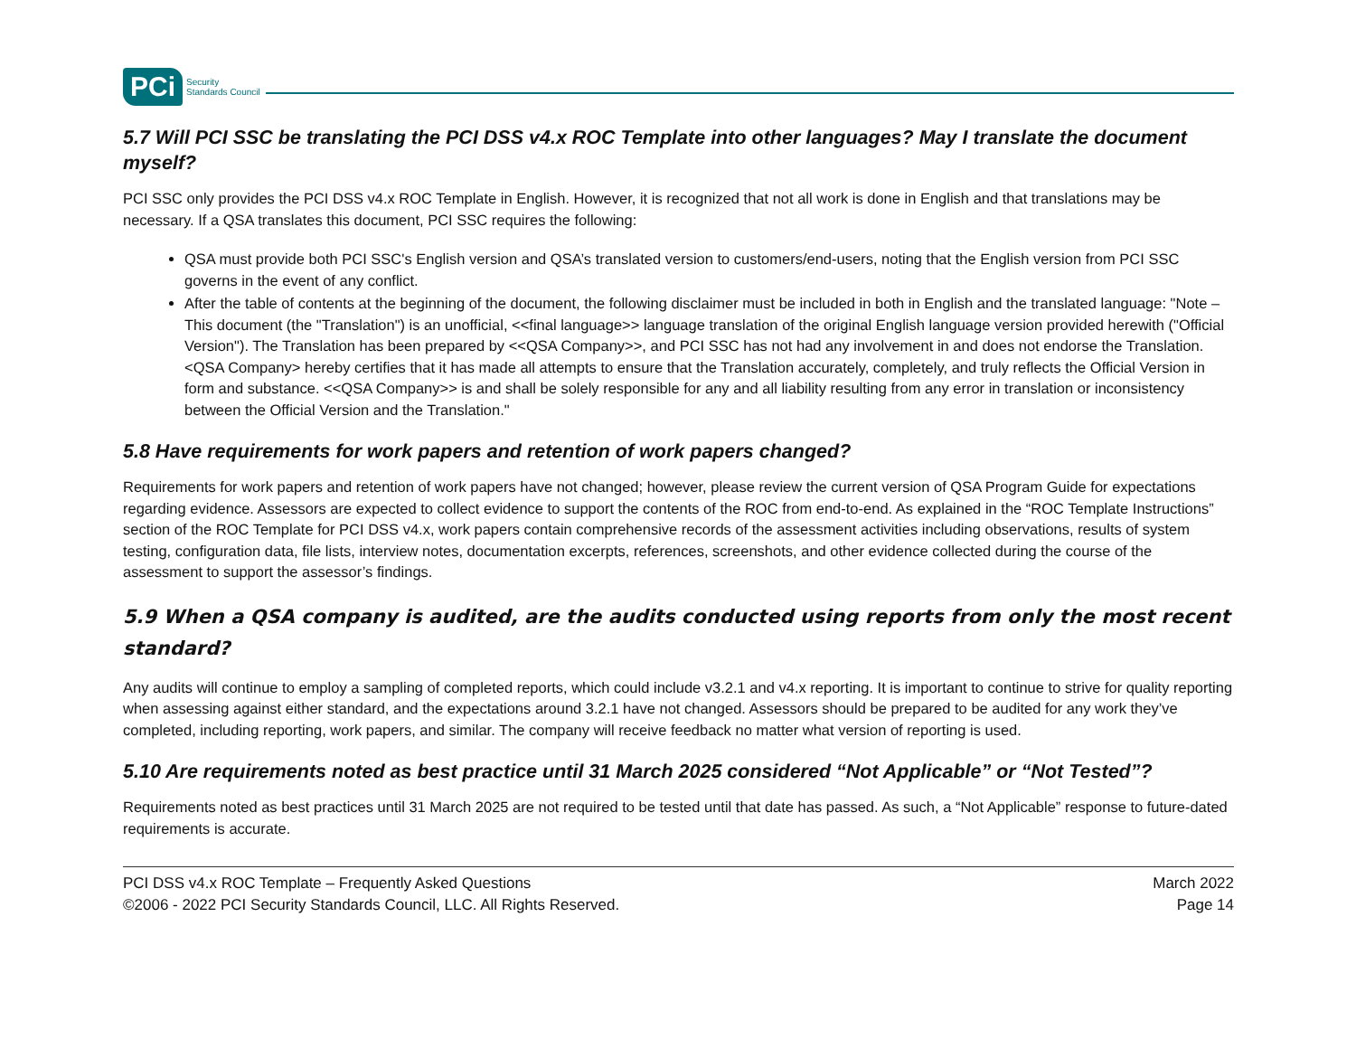PCi Security
Standards Council
5.7 Will PCI SSC be translating the PCI DSS v4.x ROC Template into other languages? May I translate the document myself?
PCI SSC only provides the PCI DSS v4.x ROC Template in English. However, it is recognized that not all work is done in English and that translations may be necessary. If a QSA translates this document, PCI SSC requires the following:
QSA must provide both PCI SSC's English version and QSA’s translated version to customers/end-users, noting that the English version from PCI SSC governs in the event of any conflict.
After the table of contents at the beginning of the document, the following disclaimer must be included in both in English and the translated language: "Note –This document (the "Translation") is an unofficial, <<final language>> language translation of the original English language version provided herewith ("Official Version"). The Translation has been prepared by <<QSA Company>>, and PCI SSC has not had any involvement in and does not endorse the Translation. <QSA Company> hereby certifies that it has made all attempts to ensure that the Translation accurately, completely, and truly reflects the Official Version in form and substance. <<QSA Company>> is and shall be solely responsible for any and all liability resulting from any error in translation or inconsistency between the Official Version and the Translation."
5.8 Have requirements for work papers and retention of work papers changed?
Requirements for work papers and retention of work papers have not changed; however, please review the current version of QSA Program Guide for expectations regarding evidence. Assessors are expected to collect evidence to support the contents of the ROC from end-to-end. As explained in the “ROC Template Instructions” section of the ROC Template for PCI DSS v4.x, work papers contain comprehensive records of the assessment activities including observations, results of system testing, configuration data, file lists, interview notes, documentation excerpts, references, screenshots, and other evidence collected during the course of the assessment to support the assessor’s findings.
5.9 When a QSA company is audited, are the audits conducted using reports from only the most recent standard?
Any audits will continue to employ a sampling of completed reports, which could include v3.2.1 and v4.x reporting. It is important to continue to strive for quality reporting when assessing against either standard, and the expectations around 3.2.1 have not changed. Assessors should be prepared to be audited for any work they’ve completed, including reporting, work papers, and similar. The company will receive feedback no matter what version of reporting is used.
5.10 Are requirements noted as best practice until 31 March 2025 considered “Not Applicable” or “Not Tested”?
Requirements noted as best practices until 31 March 2025 are not required to be tested until that date has passed. As such, a “Not Applicable” response to future-dated requirements is accurate.
PCI DSS v4.x ROC Template – Frequently Asked Questions
©2006 - 2022 PCI Security Standards Council, LLC. All Rights Reserved.
March 2022
Page 14